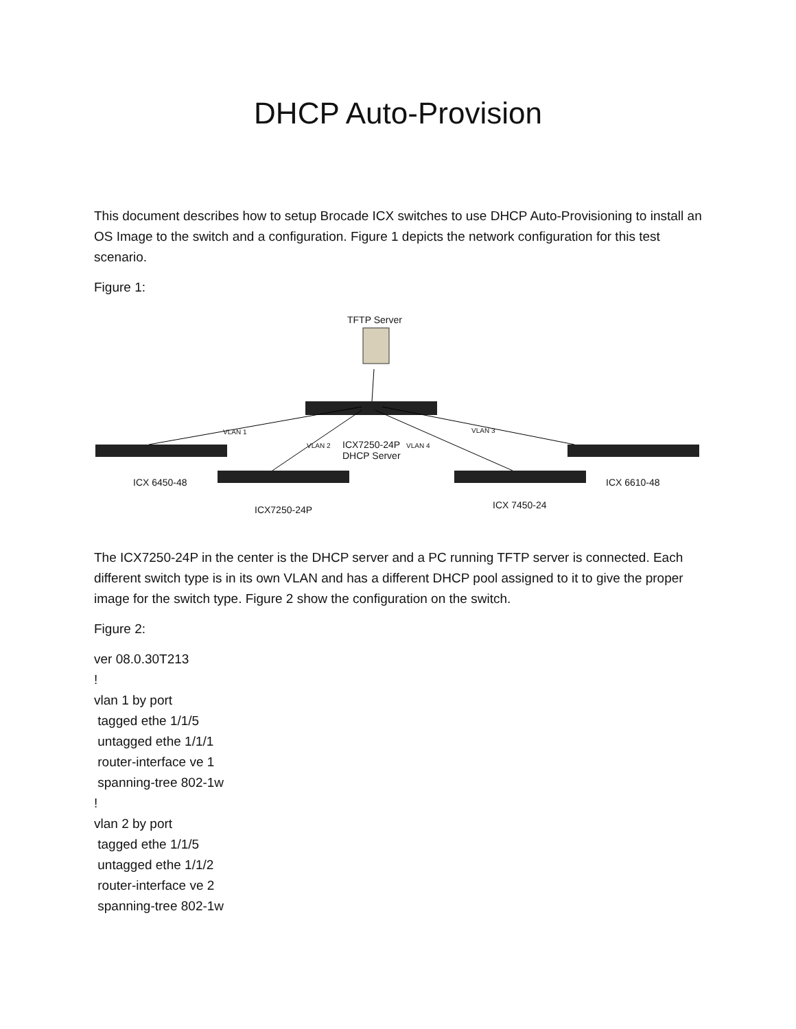DHCP Auto-Provision
This document describes how to setup Brocade ICX switches to use DHCP Auto-Provisioning to install an OS Image to the switch and a configuration. Figure 1 depicts the network configuration for this test scenario.
Figure 1:
TFTP Server
VLAN 1
VLAN 2 ICX7250-24P
DHCP Server
VLAN 4
VLAN 3
ICX 6450-48 ICX 6610-48
ICX7250-24P ICX 7450-24
The ICX7250-24P in the center is the DHCP server and a PC running TFTP server is connected. Each different switch type is in its own VLAN and has a different DHCP pool assigned to it to give the proper image for the switch type. Figure 2 show the configuration on the switch.
Figure 2:
ver 08.0.30T213 ! vlan 1 by port tagged ethe 1/1/5 untagged ethe 1/1/1 router-interface ve 1 spanning-tree 802-1w ! vlan 2 by port tagged ethe 1/1/5 untagged ethe 1/1/2 router-interface ve 2 spanning-tree 802-1w